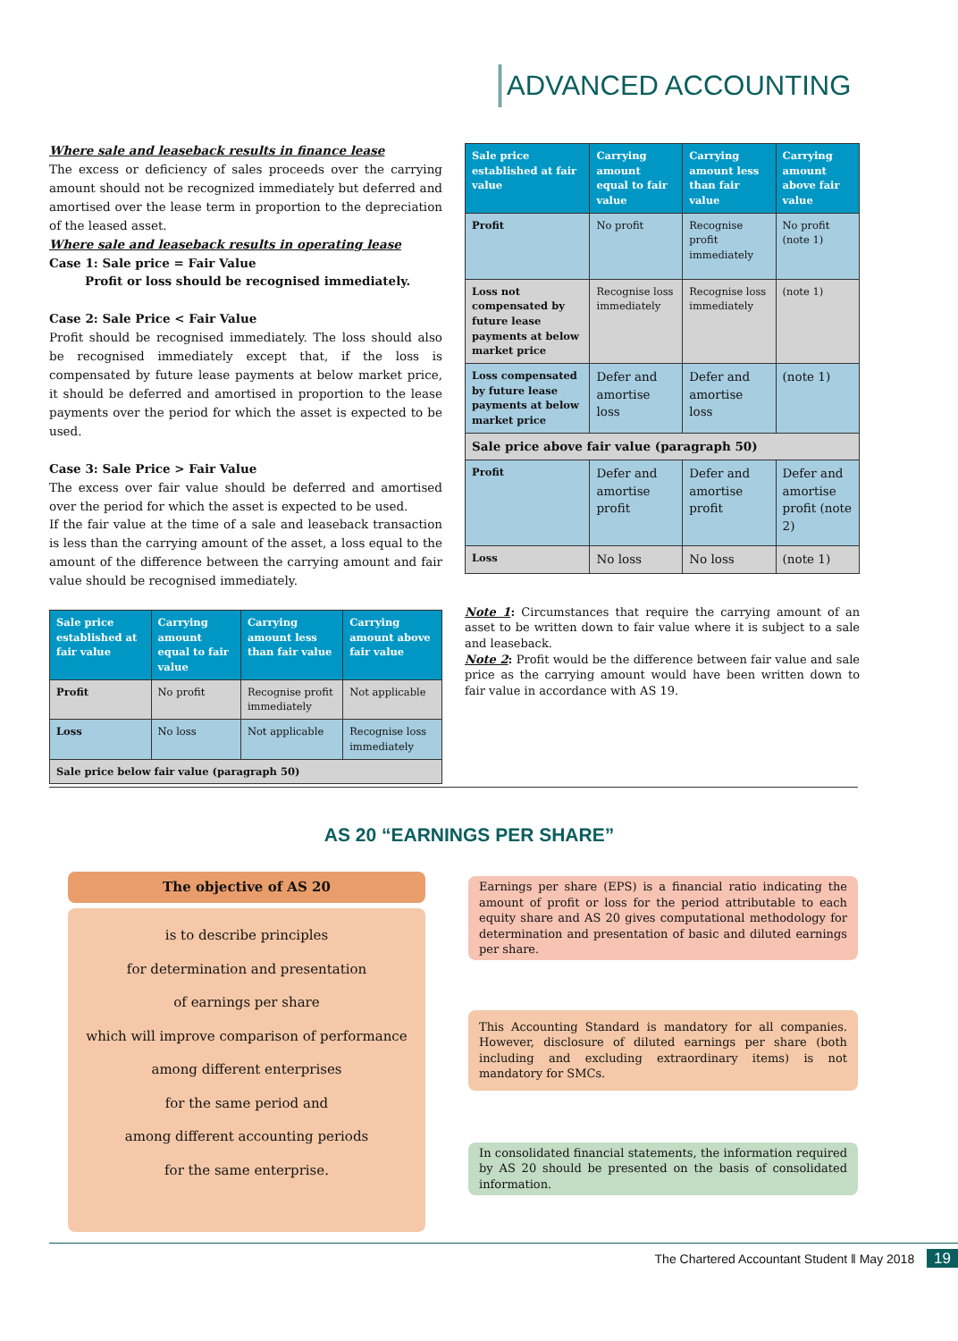ADVANCED ACCOUNTING
Where sale and leaseback results in finance lease
The excess or deficiency of sales proceeds over the carrying amount should not be recognized immediately but deferred and amortised over the lease term in proportion to the depreciation of the leased asset.
Where sale and leaseback results in operating lease
Case 1: Sale price = Fair Value
Profit or loss should be recognised immediately.
Case 2: Sale Price < Fair Value
Profit should be recognised immediately. The loss should also be recognised immediately except that, if the loss is compensated by future lease payments at below market price, it should be deferred and amortised in proportion to the lease payments over the period for which the asset is expected to be used.
Case 3: Sale Price > Fair Value
The excess over fair value should be deferred and amortised over the period for which the asset is expected to be used.
If the fair value at the time of a sale and leaseback transaction is less than the carrying amount of the asset, a loss equal to the amount of the difference between the carrying amount and fair value should be recognised immediately.
| Sale price established at fair value | Carrying amount equal to fair value | Carrying amount less than fair value | Carrying amount above fair value |
| --- | --- | --- | --- |
| Profit | No profit | Recognise profit immediately | Not applicable |
| Loss | No loss | Not applicable | Recognise loss immediately |
| Sale price below fair value (paragraph 50) | | | |
| Sale price established at fair value | Carrying amount equal to fair value | Carrying amount less than fair value | Carrying amount above fair value |
| --- | --- | --- | --- |
| Profit | No profit | Recognise profit immediately | No profit (note 1) |
| Loss not compensated by future lease payments at below market price | Recognise loss immediately | Recognise loss immediately | (note 1) |
| Loss compensated by future lease payments at below market price | Defer and amortise loss | Defer and amortise loss | (note 1) |
| Sale price above fair value (paragraph 50) | | | |
| Profit | Defer and amortise profit | Defer and amortise profit | Defer and amortise profit (note 2) |
| Loss | No loss | No loss | (note 1) |
Note 1: Circumstances that require the carrying amount of an asset to be written down to fair value where it is subject to a sale and leaseback.
Note 2: Profit would be the difference between fair value and sale price as the carrying amount would have been written down to fair value in accordance with AS 19.
AS 20 “EARNINGS PER SHARE”
The objective of AS 20
is to describe principles
for determination and presentation
of earnings per share
which will improve comparison of performance
among different enterprises
for the same period and
among different accounting periods
for the same enterprise.
Earnings per share (EPS) is a financial ratio indicating the amount of profit or loss for the period attributable to each equity share and AS 20 gives computational methodology for determination and presentation of basic and diluted earnings per share.
This Accounting Standard is mandatory for all companies. However, disclosure of diluted earnings per share (both including and excluding extraordinary items) is not mandatory for SMCs.
In consolidated financial statements, the information required by AS 20 should be presented on the basis of consolidated information.
The Chartered Accountant Student ‖ May 2018 19